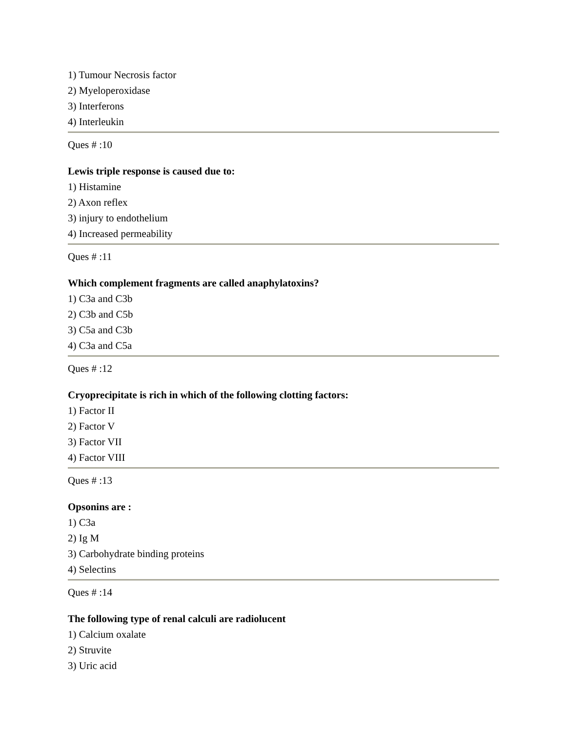1) Tumour Necrosis factor
2) Myeloperoxidase
3) Interferons
4) Interleukin
Ques # :10
Lewis triple response is caused due to:
1) Histamine
2) Axon reflex
3) injury to endothelium
4) Increased permeability
Ques # :11
Which complement fragments are called anaphylatoxins?
1) C3a and C3b
2) C3b and C5b
3) C5a and C3b
4) C3a and C5a
Ques # :12
Cryoprecipitate is rich in which of the following clotting factors:
1) Factor II
2) Factor V
3) Factor VII
4) Factor VIII
Ques # :13
Opsonins are :
1) C3a
2) Ig M
3) Carbohydrate binding proteins
4) Selectins
Ques # :14
The following type of renal calculi are radiolucent
1) Calcium oxalate
2) Struvite
3) Uric acid